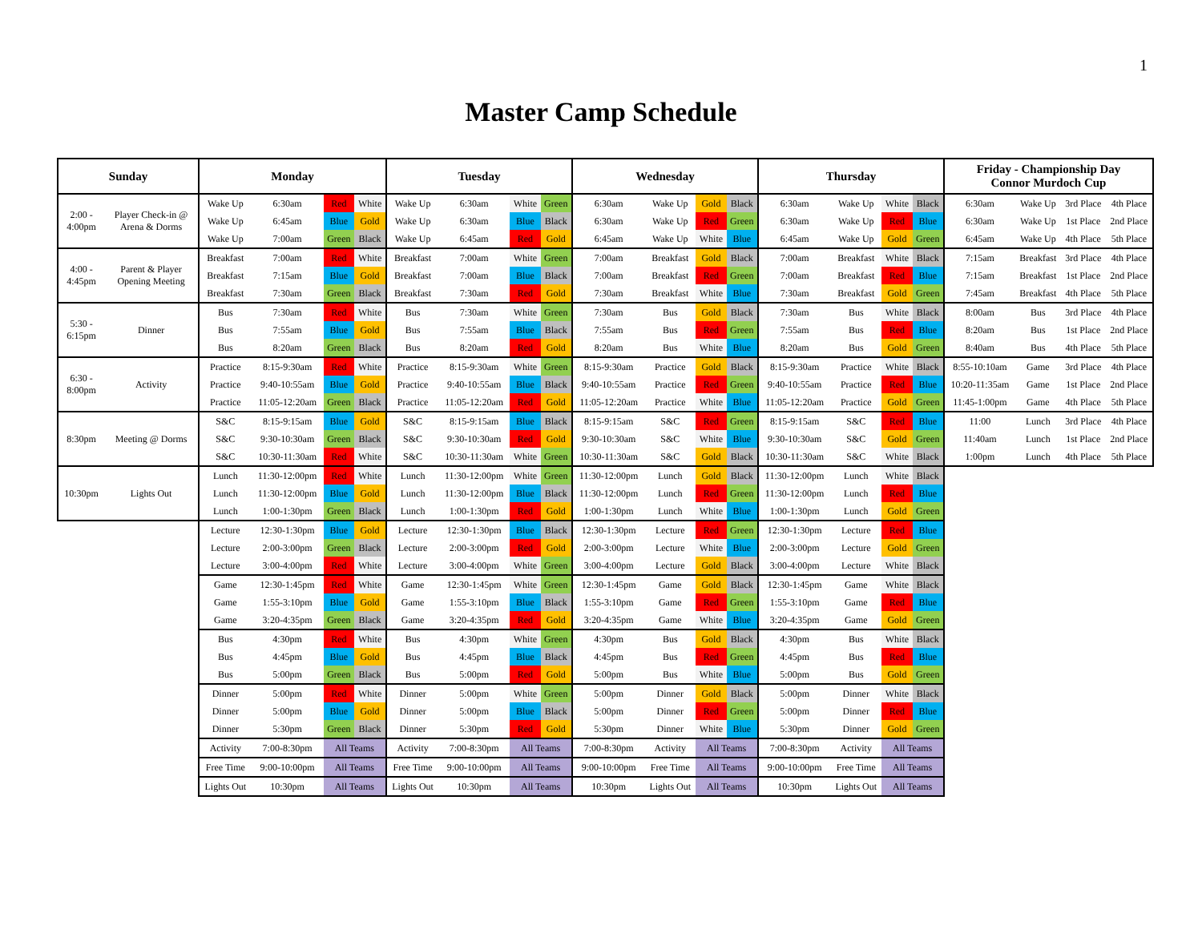1
Master Camp Schedule
| Sunday | | Monday | | | | Tuesday | | | | Wednesday | | | | Thursday | | | | Friday - Championship Day Connor Murdoch Cup | | | |
| --- | --- | --- | --- | --- | --- | --- | --- | --- | --- | --- | --- | --- | --- | --- | --- | --- | --- | --- | --- | --- | --- |
| 2:00 - 4:00pm | Player Check-in @ Arena & Dorms | Wake Up | 6:30am | Red | White | Wake Up | 6:30am | White | Green | 6:30am | Wake Up | Gold | Black | 6:30am | Wake Up | White | Black | 6:30am | Wake Up | 3rd Place | 4th Place |
| | | Wake Up | 6:45am | Blue | Gold | Wake Up | 6:30am | Blue | Black | 6:30am | Wake Up | Red | Green | 6:30am | Wake Up | Red | Blue | 6:30am | Wake Up | 1st Place | 2nd Place |
| | | Wake Up | 7:00am | Green | Black | Wake Up | 6:45am | Red | Gold | 6:45am | Wake Up | White | Blue | 6:45am | Wake Up | Gold | Green | 6:45am | Wake Up | 4th Place | 5th Place |
| 4:00 - 4:45pm | Parent & Player Opening Meeting | Breakfast | 7:00am | Red | White | Breakfast | 7:00am | White | Green | 7:00am | Breakfast | Gold | Black | 7:00am | Breakfast | White | Black | 7:15am | Breakfast | 3rd Place | 4th Place |
| | | Breakfast | 7:15am | Blue | Gold | Breakfast | 7:00am | Blue | Black | 7:00am | Breakfast | Red | Green | 7:00am | Breakfast | Red | Blue | 7:15am | Breakfast | 1st Place | 2nd Place |
| | | Breakfast | 7:30am | Green | Black | Breakfast | 7:30am | Red | Gold | 7:30am | Breakfast | White | Blue | 7:30am | Breakfast | Gold | Green | 7:45am | Breakfast | 4th Place | 5th Place |
| 5:30 - 6:15pm | Dinner | Bus | 7:30am | Red | White | Bus | 7:30am | White | Green | 7:30am | Bus | Gold | Black | 7:30am | Bus | White | Black | 8:00am | Bus | 3rd Place | 4th Place |
| | | Bus | 7:55am | Blue | Gold | Bus | 7:55am | Blue | Black | 7:55am | Bus | Red | Green | 7:55am | Bus | Red | Blue | 8:20am | Bus | 1st Place | 2nd Place |
| | | Bus | 8:20am | Green | Black | Bus | 8:20am | Red | Gold | 8:20am | Bus | White | Blue | 8:20am | Bus | Gold | Green | 8:40am | Bus | 4th Place | 5th Place |
| 6:30 - 8:00pm | Activity | Practice | 8:15-9:30am | Red | White | Practice | 8:15-9:30am | White | Green | 8:15-9:30am | Practice | Gold | Black | 8:15-9:30am | Practice | White | Black | 8:55-10:10am | Game | 3rd Place | 4th Place |
| | | Practice | 9:40-10:55am | Blue | Gold | Practice | 9:40-10:55am | Blue | Black | 9:40-10:55am | Practice | Red | Green | 9:40-10:55am | Practice | Red | Blue | 10:20-11:35am | Game | 1st Place | 2nd Place |
| | | Practice | 11:05-12:20am | Green | Black | Practice | 11:05-12:20am | Red | Gold | 11:05-12:20am | Practice | White | Blue | 11:05-12:20am | Practice | Gold | Green | 11:45-1:00pm | Game | 4th Place | 5th Place |
| 8:30pm | Meeting @ Dorms | S&C | 8:15-9:15am | Blue | Gold | S&C | 8:15-9:15am | Blue | Black | 8:15-9:15am | S&C | Red | Green | 8:15-9:15am | S&C | Red | Blue | 11:00 | Lunch | 3rd Place | 4th Place |
| | | S&C | 9:30-10:30am | Green | Black | S&C | 9:30-10:30am | Red | Gold | 9:30-10:30am | S&C | White | Blue | 9:30-10:30am | S&C | Gold | Green | 11:40am | Lunch | 1st Place | 2nd Place |
| | | S&C | 10:30-11:30am | Red | White | S&C | 10:30-11:30am | White | Green | 10:30-11:30am | S&C | Gold | Black | 10:30-11:30am | S&C | White | Black | 1:00pm | Lunch | 4th Place | 5th Place |
| 10:30pm | Lights Out | Lunch | 11:30-12:00pm | Red | White | Lunch | 11:30-12:00pm | White | Green | 11:30-12:00pm | Lunch | Gold | Black | 11:30-12:00pm | Lunch | White | Black | | | | |
| | | Lunch | 11:30-12:00pm | Blue | Gold | Lunch | 11:30-12:00pm | Blue | Black | 11:30-12:00pm | Lunch | Red | Green | 11:30-12:00pm | Lunch | Red | Blue | | | | |
| | | Lunch | 1:00-1:30pm | Green | Black | Lunch | 1:00-1:30pm | Red | Gold | 1:00-1:30pm | Lunch | White | Blue | 1:00-1:30pm | Lunch | Gold | Green | | | | |
| | | Lecture | 12:30-1:30pm | Blue | Gold | Lecture | 12:30-1:30pm | Blue | Black | 12:30-1:30pm | Lecture | Red | Green | 12:30-1:30pm | Lecture | Red | Blue | | | | |
| | | Lecture | 2:00-3:00pm | Green | Black | Lecture | 2:00-3:00pm | Red | Gold | 2:00-3:00pm | Lecture | White | Blue | 2:00-3:00pm | Lecture | Gold | Green | | | | |
| | | Lecture | 3:00-4:00pm | Red | White | Lecture | 3:00-4:00pm | White | Green | 3:00-4:00pm | Lecture | Gold | Black | 3:00-4:00pm | Lecture | White | Black | | | | |
| | | Game | 12:30-1:45pm | Red | White | Game | 12:30-1:45pm | White | Green | 12:30-1:45pm | Game | Gold | Black | 12:30-1:45pm | Game | White | Black | | | | |
| | | Game | 1:55-3:10pm | Blue | Gold | Game | 1:55-3:10pm | Blue | Black | 1:55-3:10pm | Game | Red | Green | 1:55-3:10pm | Game | Red | Blue | | | | |
| | | Game | 3:20-4:35pm | Green | Black | Game | 3:20-4:35pm | Red | Gold | 3:20-4:35pm | Game | White | Blue | 3:20-4:35pm | Game | Gold | Green | | | | |
| | | Bus | 4:30pm | Red | White | Bus | 4:30pm | White | Green | 4:30pm | Bus | Gold | Black | 4:30pm | Bus | White | Black | | | | |
| | | Bus | 4:45pm | Blue | Gold | Bus | 4:45pm | Blue | Black | 4:45pm | Bus | Red | Green | 4:45pm | Bus | Red | Blue | | | | |
| | | Bus | 5:00pm | Green | Black | Bus | 5:00pm | Red | Gold | 5:00pm | Bus | White | Blue | 5:00pm | Bus | Gold | Green | | | | |
| | | Dinner | 5:00pm | Red | White | Dinner | 5:00pm | White | Green | 5:00pm | Dinner | Gold | Black | 5:00pm | Dinner | White | Black | | | | |
| | | Dinner | 5:00pm | Blue | Gold | Dinner | 5:00pm | Blue | Black | 5:00pm | Dinner | Red | Green | 5:00pm | Dinner | Red | Blue | | | | |
| | | Dinner | 5:30pm | Green | Black | Dinner | 5:30pm | Red | Gold | 5:30pm | Dinner | White | Blue | 5:30pm | Dinner | Gold | Green | | | | |
| | | Activity | 7:00-8:30pm | All Teams | | Activity | 7:00-8:30pm | All Teams | | 7:00-8:30pm | Activity | All Teams | | 7:00-8:30pm | Activity | All Teams | | | | | |
| | | Free Time | 9:00-10:00pm | All Teams | | Free Time | 9:00-10:00pm | All Teams | | 9:00-10:00pm | Free Time | All Teams | | 9:00-10:00pm | Free Time | All Teams | | | | | |
| | | Lights Out | 10:30pm | All Teams | | Lights Out | 10:30pm | All Teams | | 10:30pm | Lights Out | All Teams | | 10:30pm | Lights Out | All Teams | | | | | |